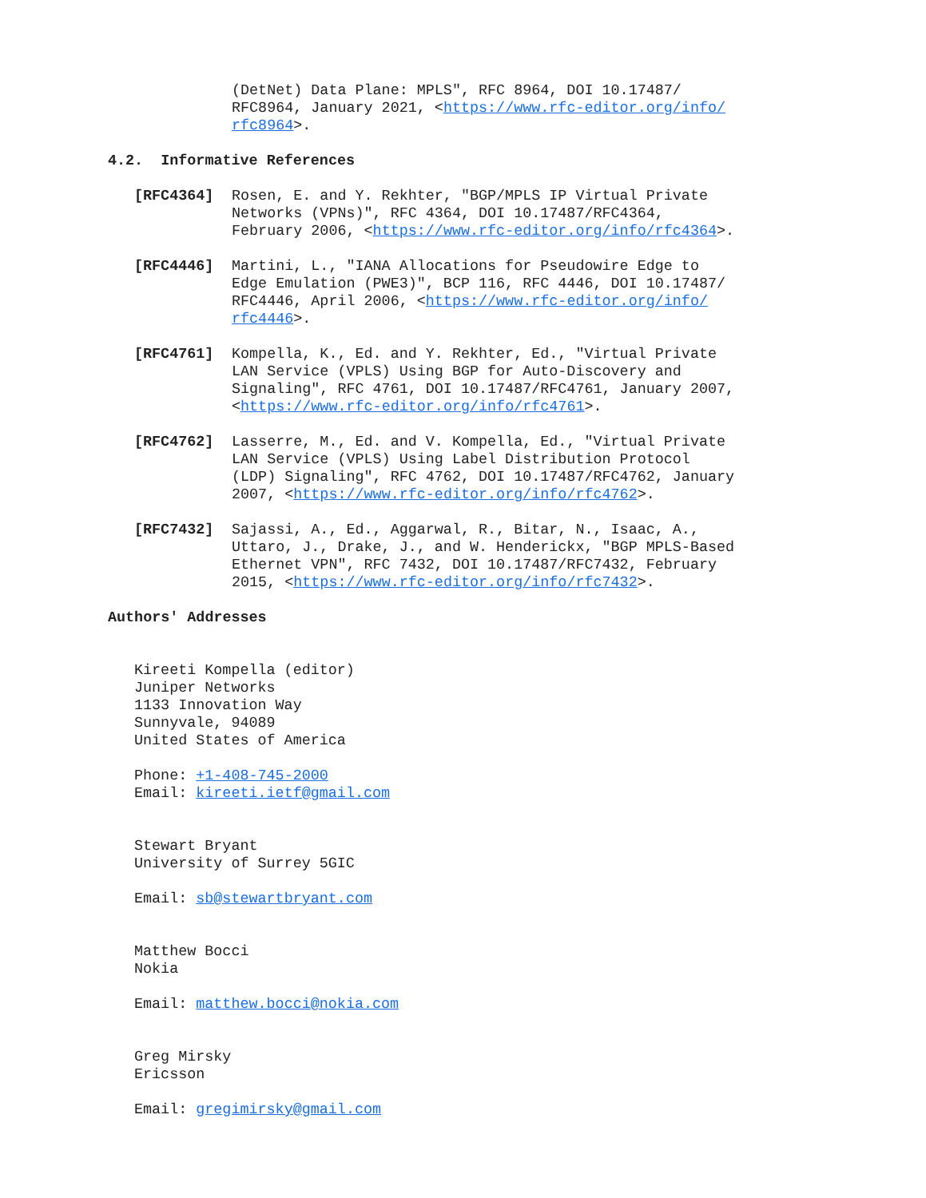(DetNet) Data Plane: MPLS", RFC 8964, DOI 10.17487/
RFC8964, January 2021, <https://www.rfc-editor.org/info/
rfc8964>.
4.2. Informative References
[RFC4364] Rosen, E. and Y. Rekhter, "BGP/MPLS IP Virtual Private Networks (VPNs)", RFC 4364, DOI 10.17487/RFC4364, February 2006, <https://www.rfc-editor.org/info/rfc4364>.
[RFC4446] Martini, L., "IANA Allocations for Pseudowire Edge to Edge Emulation (PWE3)", BCP 116, RFC 4446, DOI 10.17487/ RFC4446, April 2006, <https://www.rfc-editor.org/info/ rfc4446>.
[RFC4761] Kompella, K., Ed. and Y. Rekhter, Ed., "Virtual Private LAN Service (VPLS) Using BGP for Auto-Discovery and Signaling", RFC 4761, DOI 10.17487/RFC4761, January 2007, <https://www.rfc-editor.org/info/rfc4761>.
[RFC4762] Lasserre, M., Ed. and V. Kompella, Ed., "Virtual Private LAN Service (VPLS) Using Label Distribution Protocol (LDP) Signaling", RFC 4762, DOI 10.17487/RFC4762, January 2007, <https://www.rfc-editor.org/info/rfc4762>.
[RFC7432] Sajassi, A., Ed., Aggarwal, R., Bitar, N., Isaac, A., Uttaro, J., Drake, J., and W. Henderickx, "BGP MPLS-Based Ethernet VPN", RFC 7432, DOI 10.17487/RFC7432, February 2015, <https://www.rfc-editor.org/info/rfc7432>.
Authors' Addresses
Kireeti Kompella (editor)
Juniper Networks
1133 Innovation Way
Sunnyvale, 94089
United States of America
Phone: +1-408-745-2000
Email: kireeti.ietf@gmail.com
Stewart Bryant
University of Surrey 5GIC
Email: sb@stewartbryant.com
Matthew Bocci
Nokia
Email: matthew.bocci@nokia.com
Greg Mirsky
Ericsson
Email: gregimirsky@gmail.com